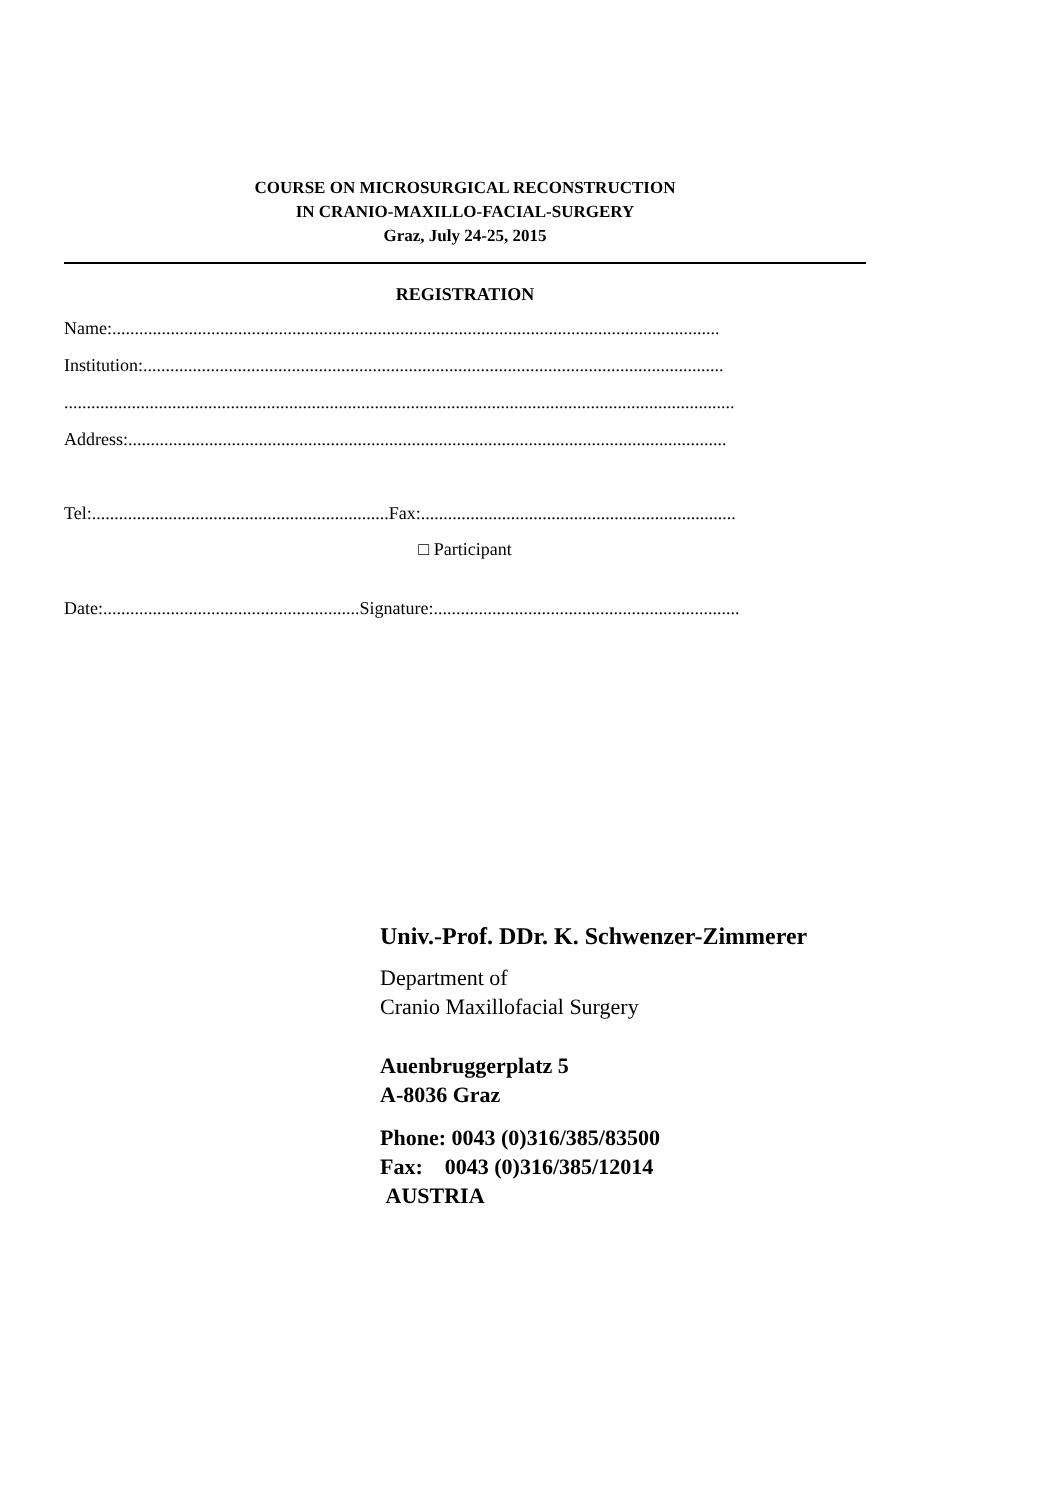COURSE ON MICROSURGICAL RECONSTRUCTION
IN CRANIO-MAXILLO-FACIAL-SURGERY
Graz, July 24-25, 2015
REGISTRATION
Name:.......................................................................................................................................
Institution:.................................................................................................................................
.....................................................................................................................................................
Address:.....................................................................................................................................
Tel:..................................................................Fax:......................................................................
□ Participant
Date:.........................................................Signature:....................................................................
Univ.-Prof. DDr. K. Schwenzer-Zimmerer
Department of
Cranio Maxillofacial Surgery
Auenbruggerplatz 5
A-8036 Graz
Phone: 0043 (0)316/385/83500
Fax: 0043 (0)316/385/12014
AUSTRIA